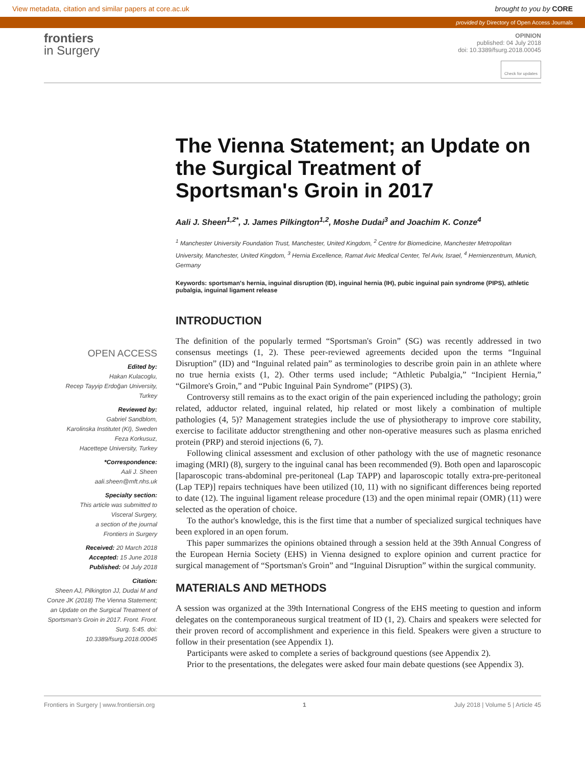View metadata, citation and similar papers at core.ac.uk brought to you by CORE
provided by Directory of Open Access Journals
frontiers
in Surgery
OPINION
published: 04 July 2018
doi: 10.3389/fsurg.2018.00045
Check for updates
OPEN ACCESS
Edited by:
Hakan Kulacoglu,
Recep Tayyip Erdoğan University,
Turkey
Reviewed by:
Gabriel Sandblom,
Karolinska Institutet (KI), Sweden
Feza Korkusuz,
Hacettepe University, Turkey
*Correspondence:
Aali J. Sheen
aali.sheen@mft.nhs.uk
Specialty section:
This article was submitted to
Visceral Surgery,
a section of the journal
Frontiers in Surgery
Received: 20 March 2018
Accepted: 15 June 2018
Published: 04 July 2018
Citation:
Sheen AJ, Pilkington JJ, Dudai M and Conze JK (2018) The Vienna Statement; an Update on the Surgical Treatment of Sportsman's Groin in 2017. Front. Front. Surg. 5:45. doi: 10.3389/fsurg.2018.00045
The Vienna Statement; an Update on the Surgical Treatment of Sportsman's Groin in 2017
Aali J. Sheen<sup>1,2*</sup>, J. James Pilkington<sup>1,2</sup>, Moshe Dudai<sup>3</sup> and Joachim K. Conze<sup>4</sup>
<sup>1</sup> Manchester University Foundation Trust, Manchester, United Kingdom, <sup>2</sup> Centre for Biomedicine, Manchester Metropolitan University, Manchester, United Kingdom, <sup>3</sup> Hernia Excellence, Ramat Avic Medical Center, Tel Aviv, Israel, <sup>4</sup> Hernienzentrum, Munich, Germany
Keywords: sportsman's hernia, inguinal disruption (ID), inguinal hernia (IH), pubic inguinal pain syndrome (PIPS), athletic pubalgia, inguinal ligament release
INTRODUCTION
The definition of the popularly termed “Sportsman's Groin” (SG) was recently addressed in two consensus meetings (1, 2). These peer-reviewed agreements decided upon the terms “Inguinal Disruption” (ID) and “Inguinal related pain” as terminologies to describe groin pain in an athlete where no true hernia exists (1, 2). Other terms used include; “Athletic Pubalgia,” “Incipient Hernia,” “Gilmore's Groin,” and “Pubic Inguinal Pain Syndrome” (PIPS) (3).
Controversy still remains as to the exact origin of the pain experienced including the pathology; groin related, adductor related, inguinal related, hip related or most likely a combination of multiple pathologies (4, 5)? Management strategies include the use of physiotherapy to improve core stability, exercise to facilitate adductor strengthening and other non-operative measures such as plasma enriched protein (PRP) and steroid injections (6, 7).
Following clinical assessment and exclusion of other pathology with the use of magnetic resonance imaging (MRI) (8), surgery to the inguinal canal has been recommended (9). Both open and laparoscopic [laparoscopic trans-abdominal pre-peritoneal (Lap TAPP) and laparoscopic totally extra-pre-peritoneal (Lap TEP)] repairs techniques have been utilized (10, 11) with no significant differences being reported to date (12). The inguinal ligament release procedure (13) and the open minimal repair (OMR) (11) were selected as the operation of choice.
To the author's knowledge, this is the first time that a number of specialized surgical techniques have been explored in an open forum.
This paper summarizes the opinions obtained through a session held at the 39th Annual Congress of the European Hernia Society (EHS) in Vienna designed to explore opinion and current practice for surgical management of “Sportsman's Groin” and “Inguinal Disruption” within the surgical community.
MATERIALS AND METHODS
A session was organized at the 39th International Congress of the EHS meeting to question and inform delegates on the contemporaneous surgical treatment of ID (1, 2). Chairs and speakers were selected for their proven record of accomplishment and experience in this field. Speakers were given a structure to follow in their presentation (see Appendix 1).
Participants were asked to complete a series of background questions (see Appendix 2).
Prior to the presentations, the delegates were asked four main debate questions (see Appendix 3).
Frontiers in Surgery | www.frontiersin.org 1 July 2018 | Volume 5 | Article 45